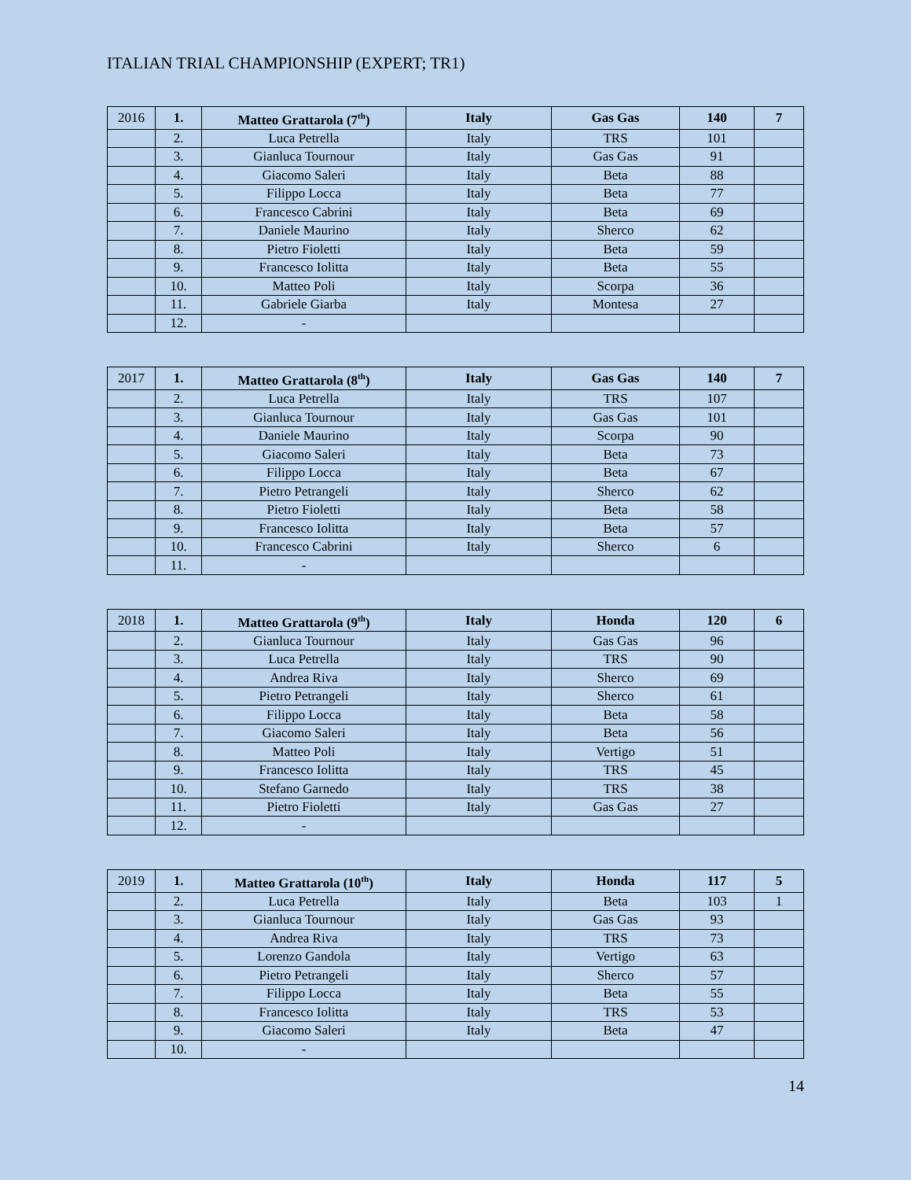ITALIAN TRIAL CHAMPIONSHIP (EXPERT; TR1)
| 2016 | 1. | Matteo Grattarola (7<sup>th</sup>) | Italy | Gas Gas | 140 | 7 |
| | 2. | Luca Petrella | Italy | TRS | 101 | |
| | 3. | Gianluca Tournour | Italy | Gas Gas | 91 | |
| | 4. | Giacomo Saleri | Italy | Beta | 88 | |
| | 5. | Filippo Locca | Italy | Beta | 77 | |
| | 6. | Francesco Cabrini | Italy | Beta | 69 | |
| | 7. | Daniele Maurino | Italy | Sherco | 62 | |
| | 8. | Pietro Fioletti | Italy | Beta | 59 | |
| | 9. | Francesco Iolitta | Italy | Beta | 55 | |
| | 10. | Matteo Poli | Italy | Scorpa | 36 | |
| | 11. | Gabriele Giarba | Italy | Montesa | 27 | |
| | 12. | - | | | | |
| 2017 | 1. | Matteo Grattarola (8<sup>th</sup>) | Italy | Gas Gas | 140 | 7 |
| | 2. | Luca Petrella | Italy | TRS | 107 | |
| | 3. | Gianluca Tournour | Italy | Gas Gas | 101 | |
| | 4. | Daniele Maurino | Italy | Scorpa | 90 | |
| | 5. | Giacomo Saleri | Italy | Beta | 73 | |
| | 6. | Filippo Locca | Italy | Beta | 67 | |
| | 7. | Pietro Petrangeli | Italy | Sherco | 62 | |
| | 8. | Pietro Fioletti | Italy | Beta | 58 | |
| | 9. | Francesco Iolitta | Italy | Beta | 57 | |
| | 10. | Francesco Cabrini | Italy | Sherco | 6 | |
| | 11. | - | | | | |
| 2018 | 1. | Matteo Grattarola (9<sup>th</sup>) | Italy | Honda | 120 | 6 |
| | 2. | Gianluca Tournour | Italy | Gas Gas | 96 | |
| | 3. | Luca Petrella | Italy | TRS | 90 | |
| | 4. | Andrea Riva | Italy | Sherco | 69 | |
| | 5. | Pietro Petrangeli | Italy | Sherco | 61 | |
| | 6. | Filippo Locca | Italy | Beta | 58 | |
| | 7. | Giacomo Saleri | Italy | Beta | 56 | |
| | 8. | Matteo Poli | Italy | Vertigo | 51 | |
| | 9. | Francesco Iolitta | Italy | TRS | 45 | |
| | 10. | Stefano Garnedo | Italy | TRS | 38 | |
| | 11. | Pietro Fioletti | Italy | Gas Gas | 27 | |
| | 12. | - | | | | |
| 2019 | 1. | Matteo Grattarola (10<sup>th</sup>) | Italy | Honda | 117 | 5 |
| | 2. | Luca Petrella | Italy | Beta | 103 | 1 |
| | 3. | Gianluca Tournour | Italy | Gas Gas | 93 | |
| | 4. | Andrea Riva | Italy | TRS | 73 | |
| | 5. | Lorenzo Gandola | Italy | Vertigo | 63 | |
| | 6. | Pietro Petrangeli | Italy | Sherco | 57 | |
| | 7. | Filippo Locca | Italy | Beta | 55 | |
| | 8. | Francesco Iolitta | Italy | TRS | 53 | |
| | 9. | Giacomo Saleri | Italy | Beta | 47 | |
| | 10. | - | | | | |
14